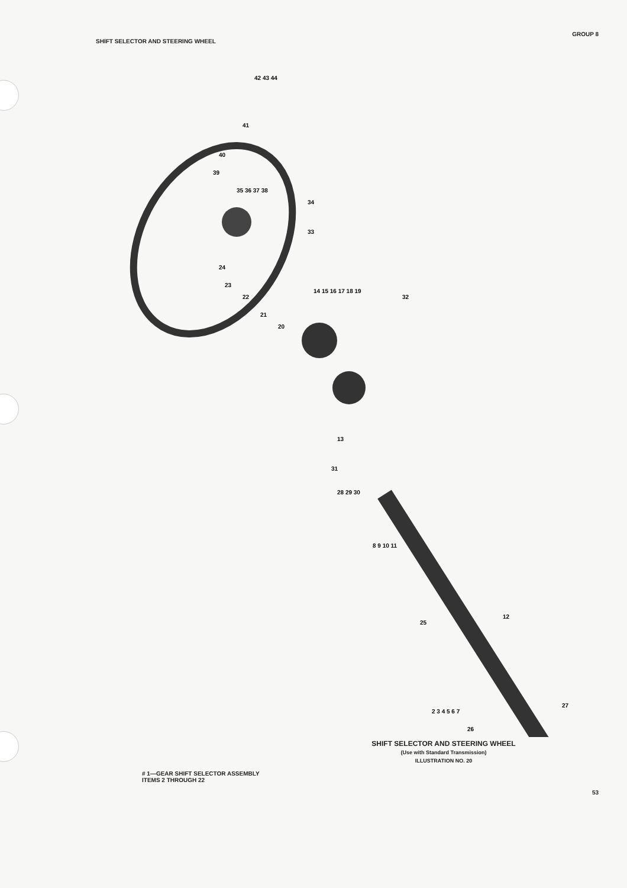SHIFT SELECTOR AND STEERING WHEEL
GROUP 8
42 43 44
41
40
39
35 36 37 38
34
33
24
23
22
21
20
14 15 16 17 18 19
32
13
31
28 29 30
8 9 10 11
12
25
2 3 4 5 6 7
26
27
SHIFT SELECTOR AND STEERING WHEEL
(Use with Standard Transmission)
ILLUSTRATION NO. 20
# 1—GEAR SHIFT SELECTOR ASSEMBLY
ITEMS 2 THROUGH 22
53